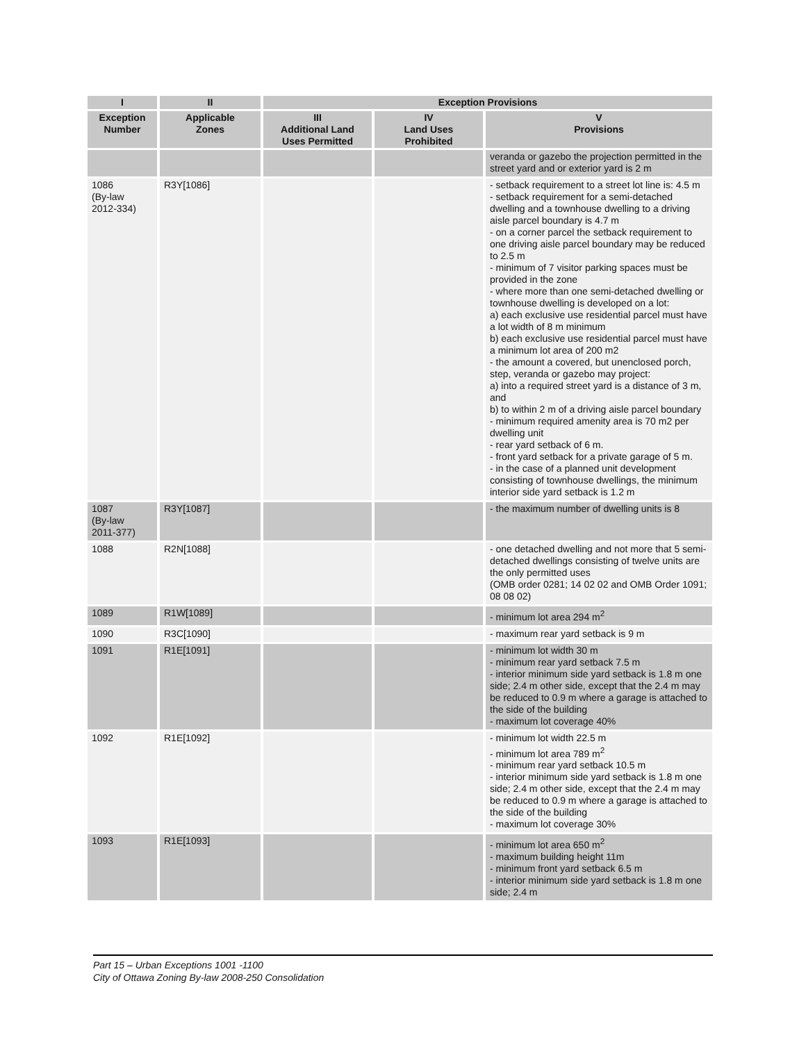| I | II | Exception Provisions | | |
| --- | --- | --- | --- | --- |
| Exception Number | Applicable Zones | III Additional Land Uses Permitted | IV Land Uses Prohibited | V Provisions |
| | | | | veranda or gazebo the projection permitted in the street yard and or exterior yard is 2 m |
| 1086 (By-law 2012-334) | R3Y[1086] | | | - setback requirement to a street lot line is: 4.5 m - setback requirement for a semi-detached dwelling and a townhouse dwelling to a driving aisle parcel boundary is 4.7 m - on a corner parcel the setback requirement to one driving aisle parcel boundary may be reduced to 2.5 m - minimum of 7 visitor parking spaces must be provided in the zone - where more than one semi-detached dwelling or townhouse dwelling is developed on a lot: a) each exclusive use residential parcel must have a lot width of 8 m minimum b) each exclusive use residential parcel must have a minimum lot area of 200 m2 - the amount a covered, but unenclosed porch, step, veranda or gazebo may project: a) into a required street yard is a distance of 3 m, and b) to within 2 m of a driving aisle parcel boundary - minimum required amenity area is 70 m2 per dwelling unit - rear yard setback of 6 m. - front yard setback for a private garage of 5 m. - in the case of a planned unit development consisting of townhouse dwellings, the minimum interior side yard setback is 1.2 m |
| 1087 (By-law 2011-377) | R3Y[1087] | | | - the maximum number of dwelling units is 8 |
| 1088 | R2N[1088] | | | - one detached dwelling and not more that 5 semi-detached dwellings consisting of twelve units are the only permitted uses (OMB order 0281; 14 02 02 and OMB Order 1091; 08 08 02) |
| 1089 | R1W[1089] | | | - minimum lot area 294 m<sup>2</sup> |
| 1090 | R3C[1090] | | | - maximum rear yard setback is 9 m |
| 1091 | R1E[1091] | | | - minimum lot width 30 m - minimum rear yard setback 7.5 m - interior minimum side yard setback is 1.8 m one side; 2.4 m other side, except that the 2.4 m may be reduced to 0.9 m where a garage is attached to the side of the building - maximum lot coverage 40% |
| 1092 | R1E[1092] | | | - minimum lot width 22.5 m - minimum lot area 789 m<sup>2</sup> - minimum rear yard setback 10.5 m - interior minimum side yard setback is 1.8 m one side; 2.4 m other side, except that the 2.4 m may be reduced to 0.9 m where a garage is attached to the side of the building - maximum lot coverage 30% |
| 1093 | R1E[1093] | | | - minimum lot area 650 m<sup>2</sup> - maximum building height 11m - minimum front yard setback 6.5 m - interior minimum side yard setback is 1.8 m one side; 2.4 m |
Part 15 – Urban Exceptions 1001 -1100
City of Ottawa Zoning By-law 2008-250 Consolidation